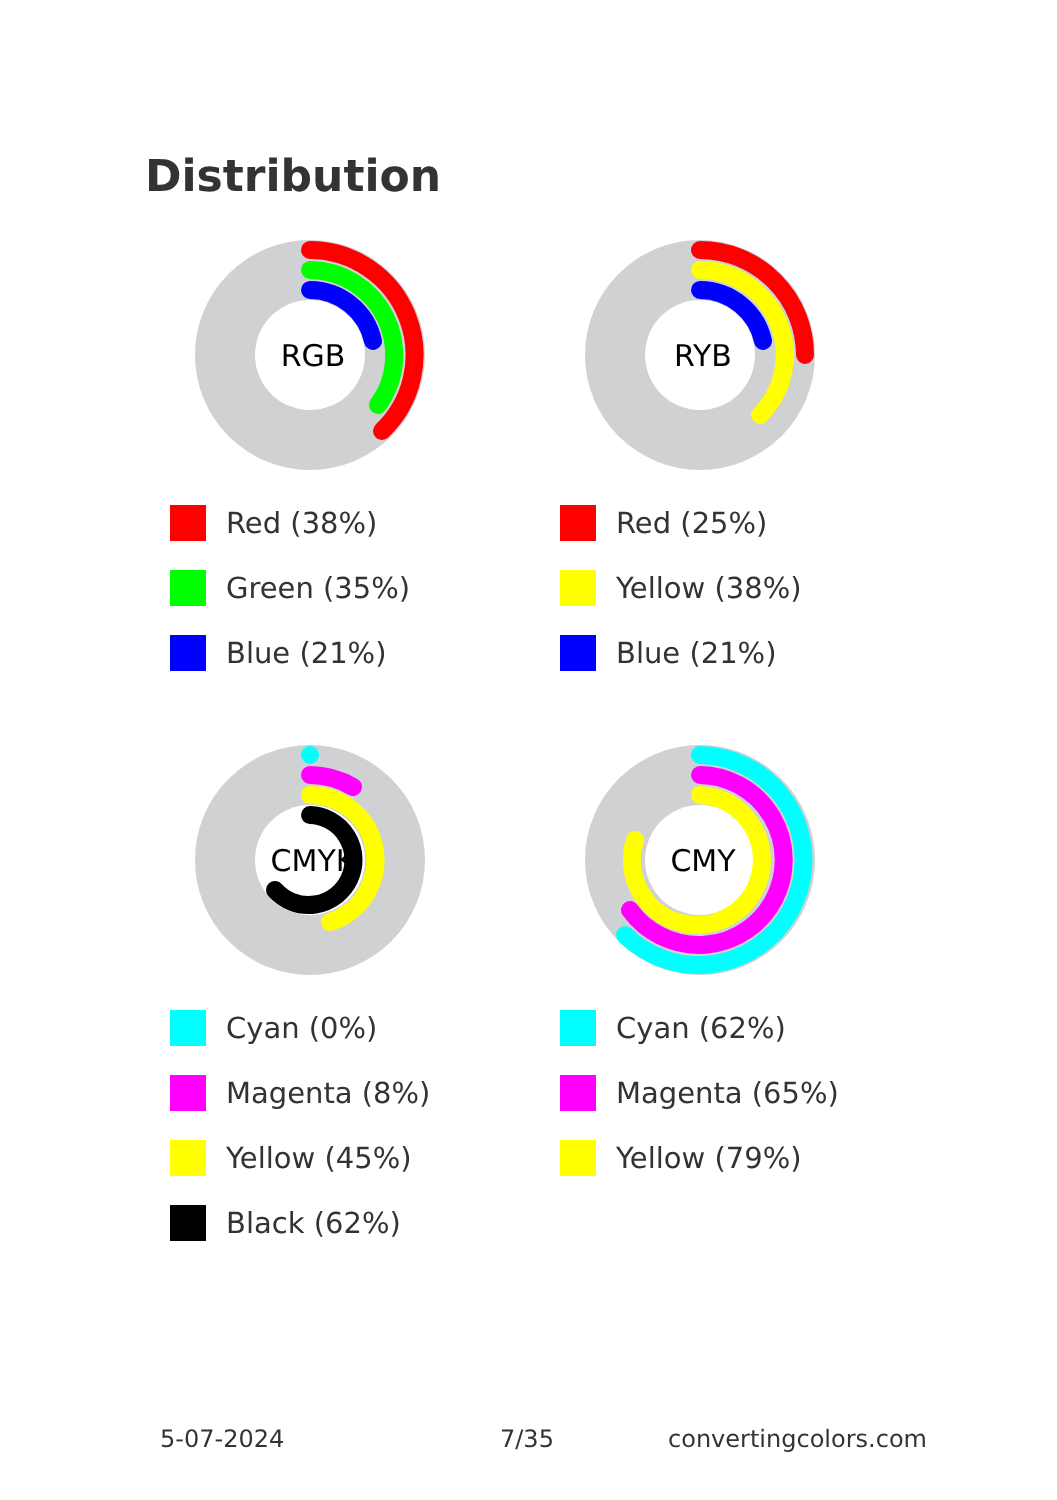Distribution
RGB
Red (38%)
Green (35%)
Blue (21%)
RYB
Red (25%)
Yellow (38%)
Blue (21%)
CMYK
Cyan (0%)
Magenta (8%)
Yellow (45%)
Black (62%)
CMY
Cyan (62%)
Magenta (65%)
Yellow (79%)
5-07-2024 7/35 convertingcolors.com